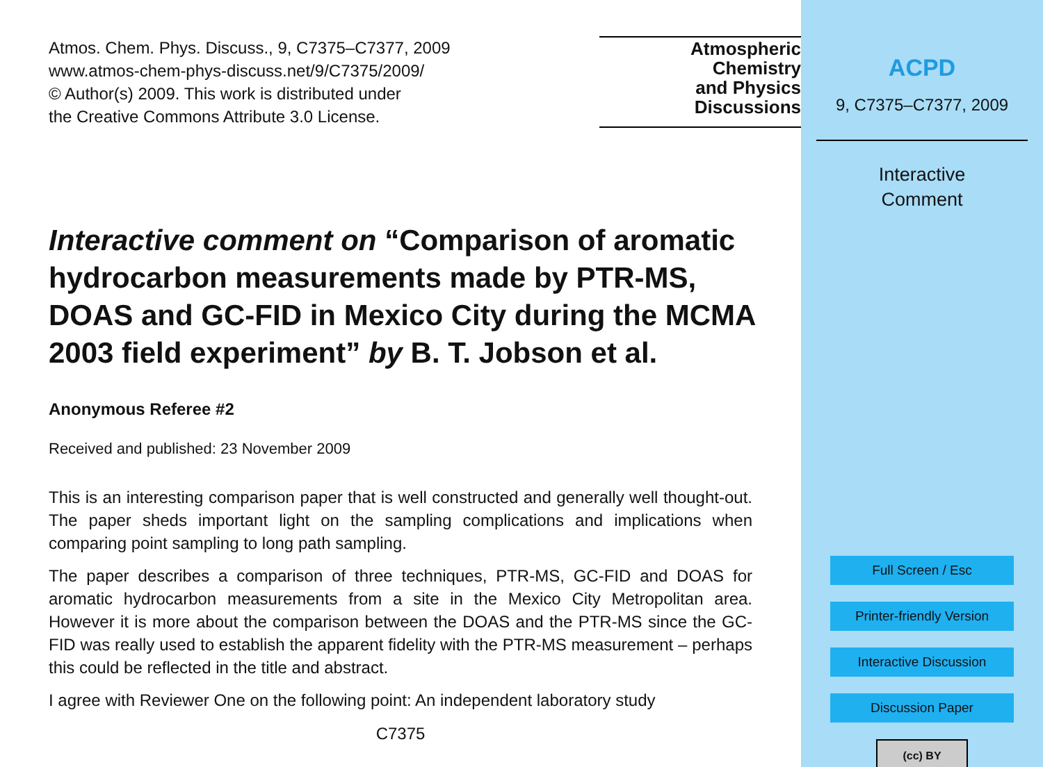Atmos. Chem. Phys. Discuss., 9, C7375–C7377, 2009
www.atmos-chem-phys-discuss.net/9/C7375/2009/
© Author(s) 2009. This work is distributed under
the Creative Commons Attribute 3.0 License.
Atmospheric
Chemistry
and Physics
Discussions
Interactive comment on “Comparison of aromatic hydrocarbon measurements made by PTR-MS, DOAS and GC-FID in Mexico City during the MCMA 2003 field experiment” by B. T. Jobson et al.
Anonymous Referee #2
Received and published: 23 November 2009
This is an interesting comparison paper that is well constructed and generally well thought-out. The paper sheds important light on the sampling complications and implications when comparing point sampling to long path sampling.
The paper describes a comparison of three techniques, PTR-MS, GC-FID and DOAS for aromatic hydrocarbon measurements from a site in the Mexico City Metropolitan area. However it is more about the comparison between the DOAS and the PTR-MS since the GC-FID was really used to establish the apparent fidelity with the PTR-MS measurement – perhaps this could be reflected in the title and abstract.
I agree with Reviewer One on the following point: An independent laboratory study
C7375
ACPD
9, C7375–C7377, 2009
Interactive
Comment
Full Screen / Esc
Printer-friendly Version
Interactive Discussion
Discussion Paper
(cc) BY